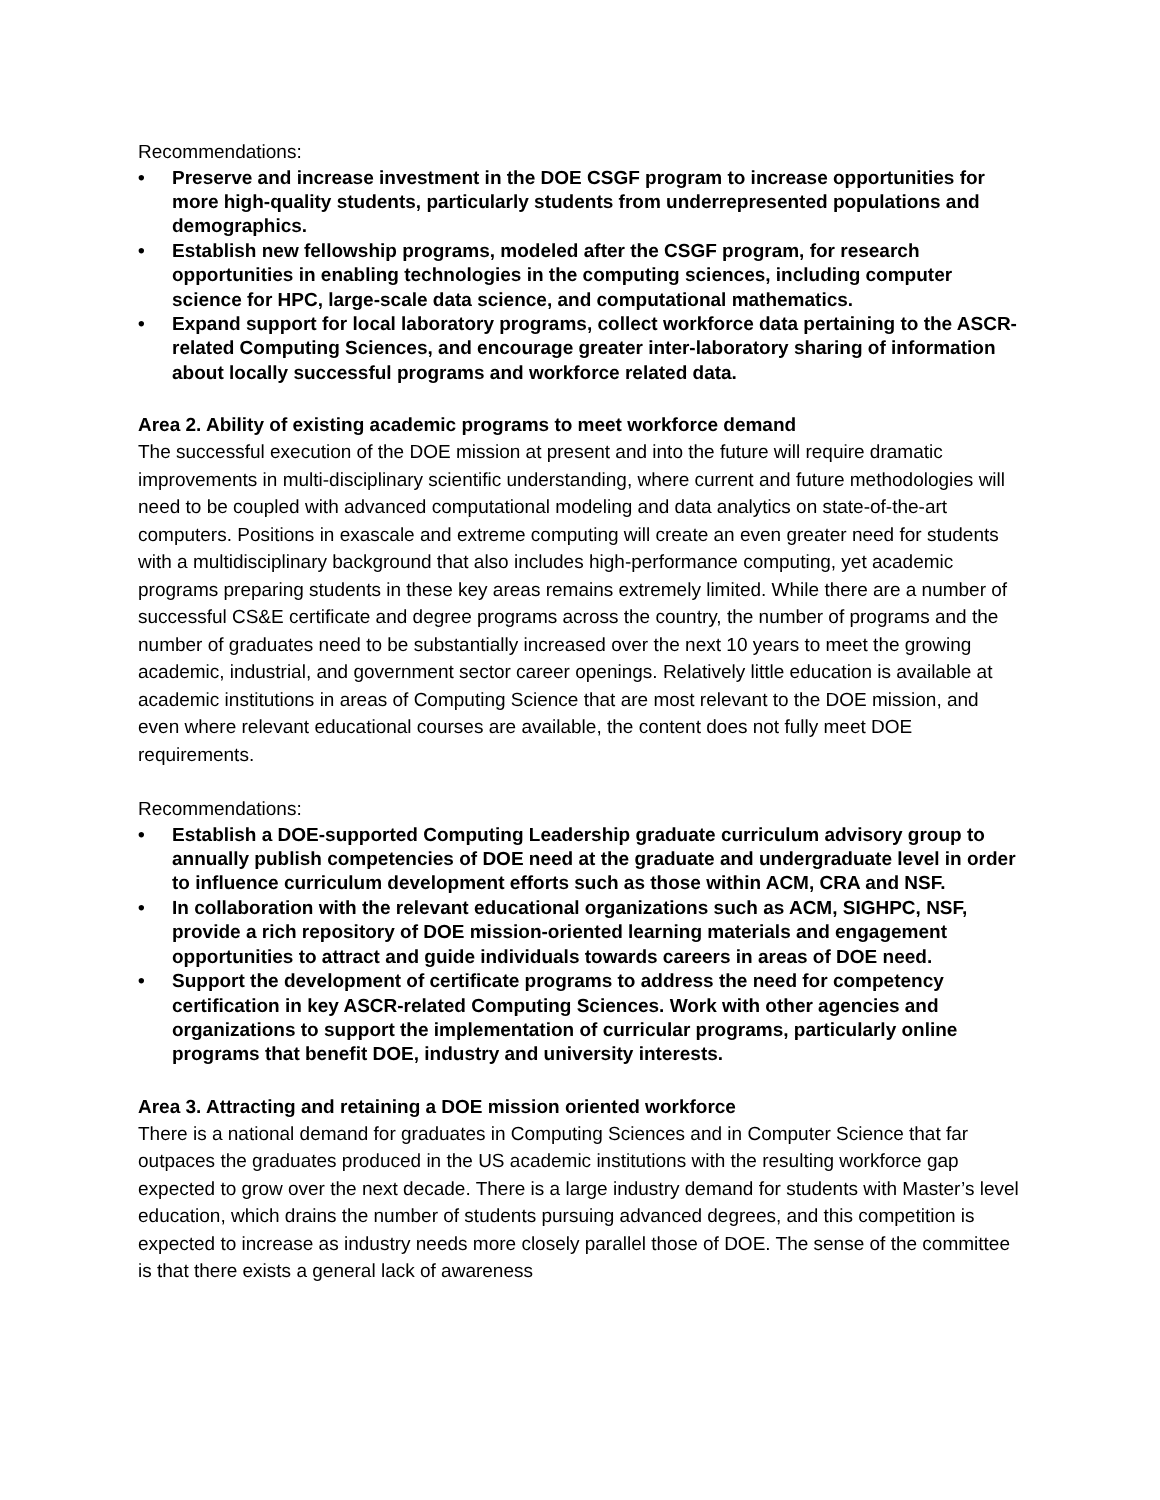Recommendations:
• Preserve and increase investment in the DOE CSGF program to increase opportunities for more high-quality students, particularly students from underrepresented populations and demographics.
• Establish new fellowship programs, modeled after the CSGF program, for research opportunities in enabling technologies in the computing sciences, including computer science for HPC, large-scale data science, and computational mathematics.
• Expand support for local laboratory programs, collect workforce data pertaining to the ASCR-related Computing Sciences, and encourage greater inter-laboratory sharing of information about locally successful programs and workforce related data.
Area 2. Ability of existing academic programs to meet workforce demand
The successful execution of the DOE mission at present and into the future will require dramatic improvements in multi-disciplinary scientific understanding, where current and future methodologies will need to be coupled with advanced computational modeling and data analytics on state-of-the-art computers. Positions in exascale and extreme computing will create an even greater need for students with a multidisciplinary background that also includes high-performance computing, yet academic programs preparing students in these key areas remains extremely limited. While there are a number of successful CS&E certificate and degree programs across the country, the number of programs and the number of graduates need to be substantially increased over the next 10 years to meet the growing academic, industrial, and government sector career openings. Relatively little education is available at academic institutions in areas of Computing Science that are most relevant to the DOE mission, and even where relevant educational courses are available, the content does not fully meet DOE requirements.
Recommendations:
• Establish a DOE-supported Computing Leadership graduate curriculum advisory group to annually publish competencies of DOE need at the graduate and undergraduate level in order to influence curriculum development efforts such as those within ACM, CRA and NSF.
• In collaboration with the relevant educational organizations such as ACM, SIGHPC, NSF, provide a rich repository of DOE mission-oriented learning materials and engagement opportunities to attract and guide individuals towards careers in areas of DOE need.
• Support the development of certificate programs to address the need for competency certification in key ASCR-related Computing Sciences. Work with other agencies and organizations to support the implementation of curricular programs, particularly online programs that benefit DOE, industry and university interests.
Area 3. Attracting and retaining a DOE mission oriented workforce
There is a national demand for graduates in Computing Sciences and in Computer Science that far outpaces the graduates produced in the US academic institutions with the resulting workforce gap expected to grow over the next decade. There is a large industry demand for students with Master’s level education, which drains the number of students pursuing advanced degrees, and this competition is expected to increase as industry needs more closely parallel those of DOE. The sense of the committee is that there exists a general lack of awareness